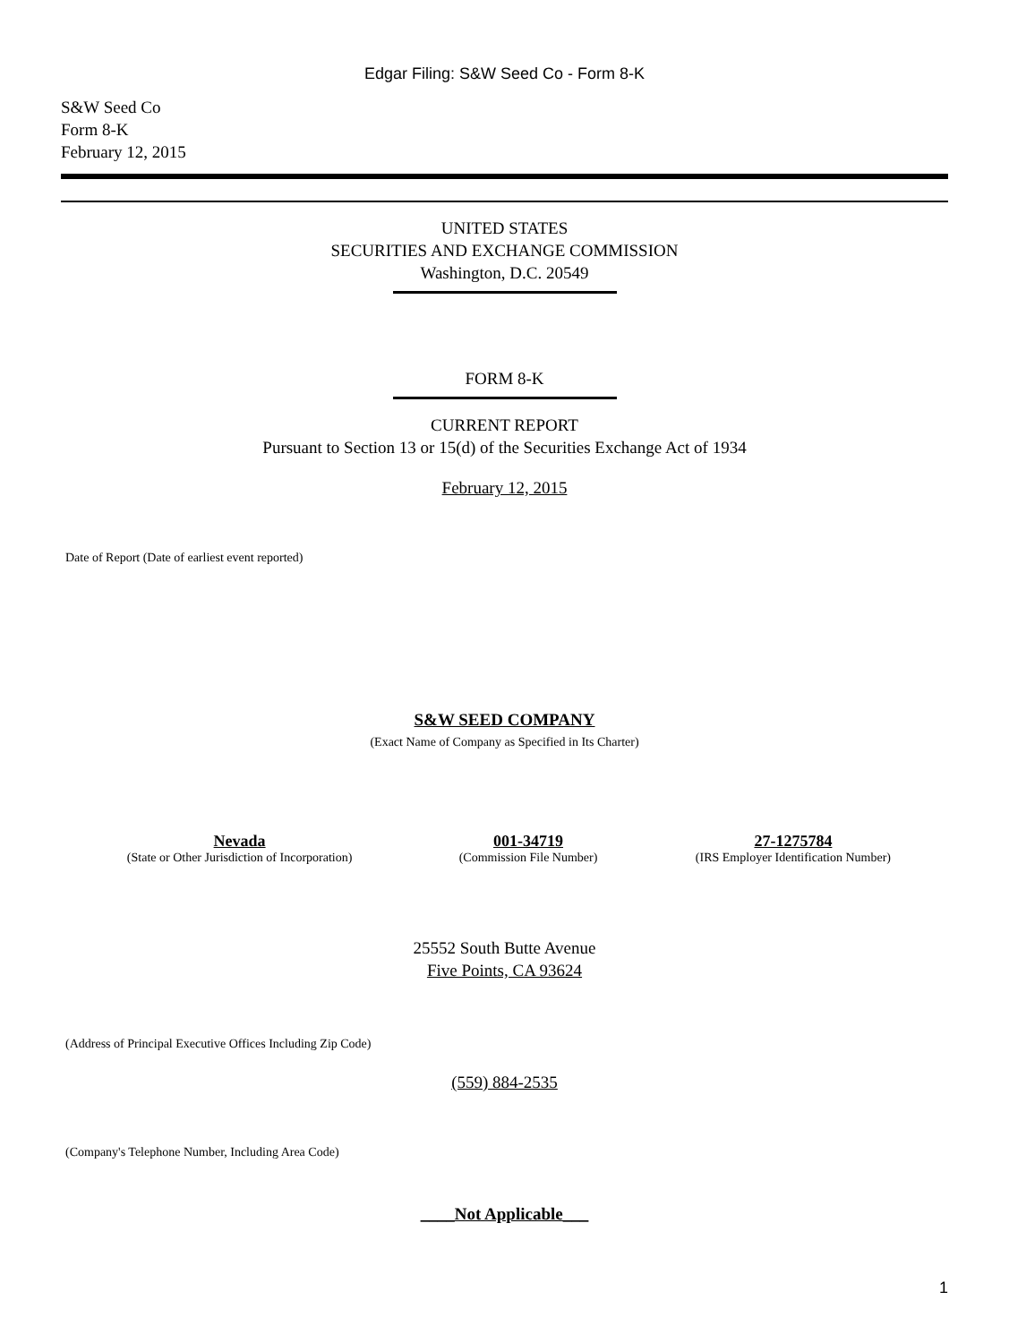Edgar Filing: S&W Seed Co - Form 8-K
S&W Seed Co
Form 8-K
February 12, 2015
UNITED STATES
SECURITIES AND EXCHANGE COMMISSION
Washington, D.C. 20549
FORM 8-K
CURRENT REPORT
Pursuant to Section 13 or 15(d) of the Securities Exchange Act of 1934
February 12, 2015
Date of Report (Date of earliest event reported)
S&W SEED COMPANY
(Exact Name of Company as Specified in Its Charter)
| Nevada | 001-34719 | 27-1275784 |
| (State or Other Jurisdiction of Incorporation) | (Commission File Number) | (IRS Employer Identification Number) |
25552 South Butte Avenue
Five Points, CA 93624
(Address of Principal Executive Offices Including Zip Code)
(559) 884-2535
(Company's Telephone Number, Including Area Code)
____Not Applicable___
1